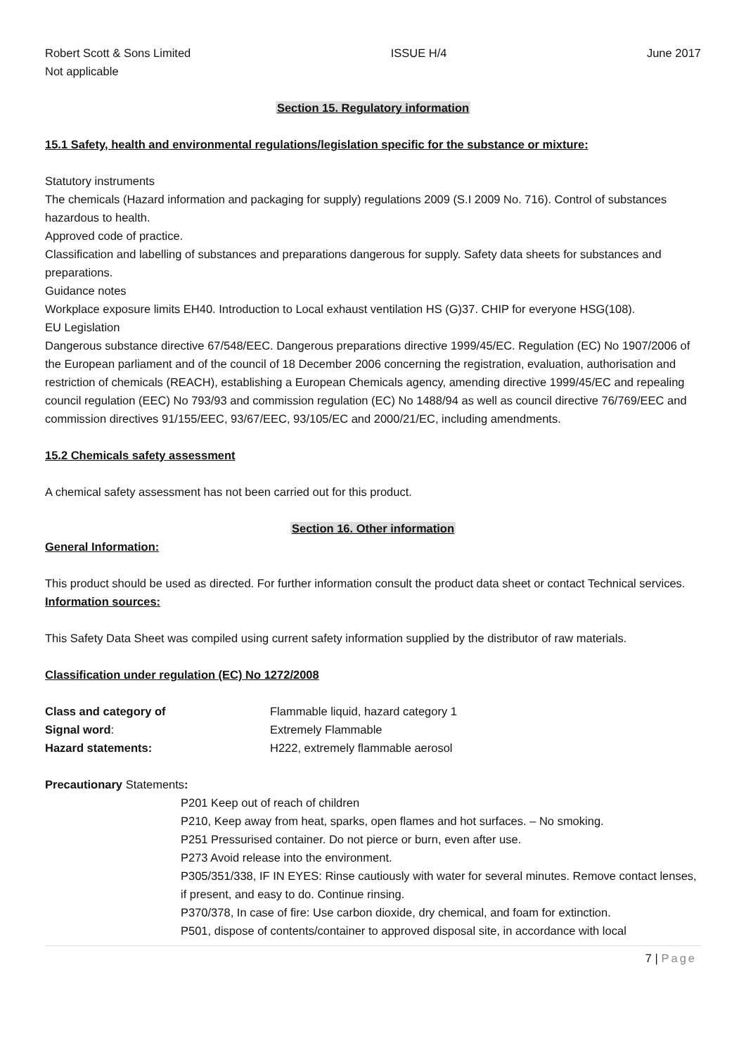Robert Scott & Sons Limited ISSUE H/4 June 2017
Not applicable
Section 15. Regulatory information
15.1 Safety, health and environmental regulations/legislation specific for the substance or mixture:
Statutory instruments
The chemicals (Hazard information and packaging for supply) regulations 2009 (S.I 2009 No. 716). Control of substances hazardous to health.
Approved code of practice.
Classification and labelling of substances and preparations dangerous for supply. Safety data sheets for substances and preparations.
Guidance notes
Workplace exposure limits EH40. Introduction to Local exhaust ventilation HS (G)37. CHIP for everyone HSG(108).
EU Legislation
Dangerous substance directive 67/548/EEC. Dangerous preparations directive 1999/45/EC. Regulation (EC) No 1907/2006 of the European parliament and of the council of 18 December 2006 concerning the registration, evaluation, authorisation and restriction of chemicals (REACH), establishing a European Chemicals agency, amending directive 1999/45/EC and repealing council regulation (EEC) No 793/93 and commission regulation (EC) No 1488/94 as well as council directive 76/769/EEC and commission directives 91/155/EEC, 93/67/EEC, 93/105/EC and 2000/21/EC, including amendments.
15.2 Chemicals safety assessment
A chemical safety assessment has not been carried out for this product.
Section 16. Other information
General Information:
This product should be used as directed. For further information consult the product data sheet or contact Technical services.
Information sources:
This Safety Data Sheet was compiled using current safety information supplied by the distributor of raw materials.
Classification under regulation (EC) No 1272/2008
Class and category of Flammable liquid, hazard category 1
Signal word: Extremely Flammable
Hazard statements: H222, extremely flammable aerosol
Precautionary Statements:
P201 Keep out of reach of children
P210, Keep away from heat, sparks, open flames and hot surfaces. – No smoking.
P251 Pressurised container. Do not pierce or burn, even after use.
P273 Avoid release into the environment.
P305/351/338, IF IN EYES: Rinse cautiously with water for several minutes. Remove contact lenses, if present, and easy to do. Continue rinsing.
P370/378, In case of fire: Use carbon dioxide, dry chemical, and foam for extinction.
P501, dispose of contents/container to approved disposal site, in accordance with local
7 | Page